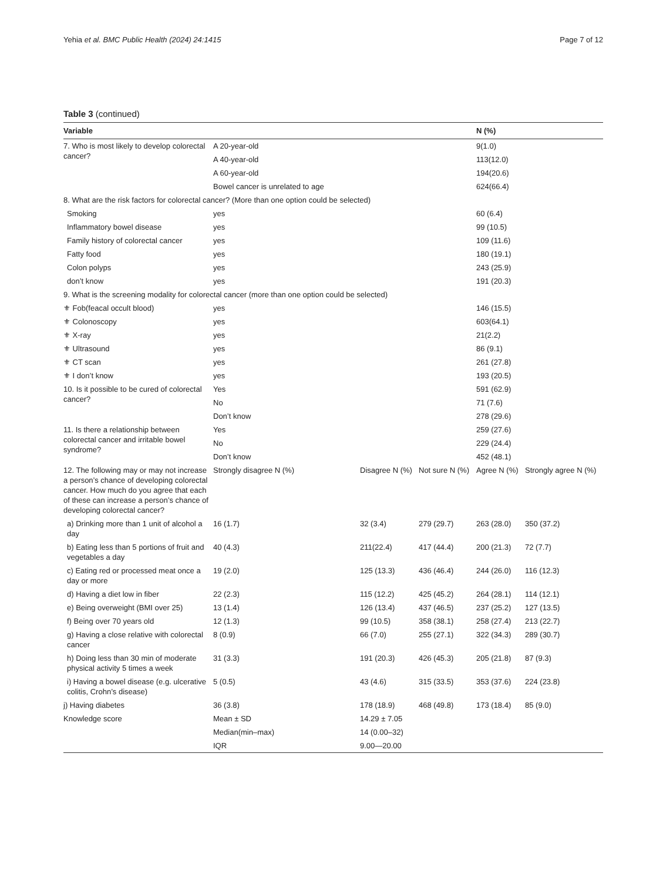Yehia et al. BMC Public Health (2024) 24:1415 Page 7 of 12
Table 3 (continued)
| Variable | | | | N (%) | |
| --- | --- | --- | --- | --- | --- |
| 7. Who is most likely to develop colorectal cancer? | A 20-year-old | | | 9(1.0) | |
| | A 40-year-old | | | 113(12.0) | |
| | A 60-year-old | | | 194(20.6) | |
| | Bowel cancer is unrelated to age | | | 624(66.4) | |
| 8. What are the risk factors for colorectal cancer? (More than one option could be selected) | | | | | |
| Smoking | yes | | | 60 (6.4) | |
| Inflammatory bowel disease | yes | | | 99 (10.5) | |
| Family history of colorectal cancer | yes | | | 109 (11.6) | |
| Fatty food | yes | | | 180 (19.1) | |
| Colon polyps | yes | | | 243 (25.9) | |
| don’t know | yes | | | 191 (20.3) | |
| 9. What is the screening modality for colorectal cancer (more than one option could be selected) | | | | | |
| ⚜ Fob(feacal occult blood) | yes | | | 146 (15.5) | |
| ⚜ Colonoscopy | yes | | | 603(64.1) | |
| ⚜ X-ray | yes | | | 21(2.2) | |
| ⚜ Ultrasound | yes | | | 86 (9.1) | |
| ⚜ CT scan | yes | | | 261 (27.8) | |
| ⚜ I don’t know | yes | | | 193 (20.5) | |
| 10. Is it possible to be cured of colorectal cancer? | Yes | | | 591 (62.9) | |
| | No | | | 71 (7.6) | |
| | Don’t know | | | 278 (29.6) | |
| 11. Is there a relationship between colorectal cancer and irritable bowel syndrome? | Yes | | | 259 (27.6) | |
| | No | | | 229 (24.4) | |
| | Don’t know | | | 452 (48.1) | |
| 12. The following may or may not increase a person’s chance of developing colorectal cancer. How much do you agree that each of these can increase a person’s chance of developing colorectal cancer? | Strongly disagree N (%) | Disagree N (%) | Not sure N (%) | Agree N (%) | Strongly agree N (%) |
| a) Drinking more than 1 unit of alcohol a day | 16 (1.7) | 32 (3.4) | 279 (29.7) | 263 (28.0) | 350 (37.2) |
| b) Eating less than 5 portions of fruit and vegetables a day | 40 (4.3) | 211(22.4) | 417 (44.4) | 200 (21.3) | 72 (7.7) |
| c) Eating red or processed meat once a day or more | 19 (2.0) | 125 (13.3) | 436 (46.4) | 244 (26.0) | 116 (12.3) |
| d) Having a diet low in fiber | 22 (2.3) | 115 (12.2) | 425 (45.2) | 264 (28.1) | 114 (12.1) |
| e) Being overweight (BMI over 25) | 13 (1.4) | 126 (13.4) | 437 (46.5) | 237 (25.2) | 127 (13.5) |
| f) Being over 70 years old | 12 (1.3) | 99 (10.5) | 358 (38.1) | 258 (27.4) | 213 (22.7) |
| g) Having a close relative with colorectal cancer | 8 (0.9) | 66 (7.0) | 255 (27.1) | 322 (34.3) | 289 (30.7) |
| h) Doing less than 30 min of moderate physical activity 5 times a week | 31 (3.3) | 191 (20.3) | 426 (45.3) | 205 (21.8) | 87 (9.3) |
| i) Having a bowel disease (e.g. ulcerative colitis, Crohn’s disease) | 5 (0.5) | 43 (4.6) | 315 (33.5) | 353 (37.6) | 224 (23.8) |
| j) Having diabetes | 36 (3.8) | 178 (18.9) | 468 (49.8) | 173 (18.4) | 85 (9.0) |
| Knowledge score | Mean ± SD | 14.29 ± 7.05 | | | |
| | Median(min–max) | 14 (0.00–32) | | | |
| | IQR | 9.00—20.00 | | | |